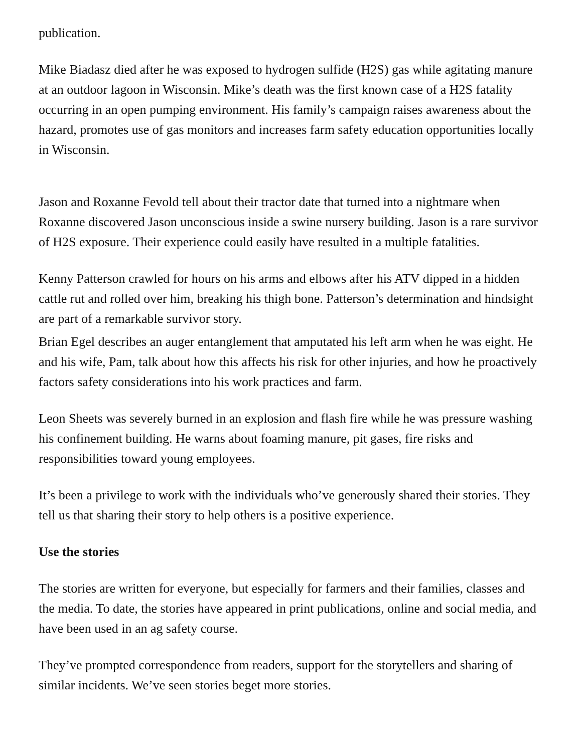publication.
Mike Biadasz died after he was exposed to hydrogen sulfide (H2S) gas while agitating manure at an outdoor lagoon in Wisconsin. Mike’s death was the first known case of a H2S fatality occurring in an open pumping environment. His family’s campaign raises awareness about the hazard, promotes use of gas monitors and increases farm safety education opportunities locally in Wisconsin.
Jason and Roxanne Fevold tell about their tractor date that turned into a nightmare when Roxanne discovered Jason unconscious inside a swine nursery building. Jason is a rare survivor of H2S exposure. Their experience could easily have resulted in a multiple fatalities.
Kenny Patterson crawled for hours on his arms and elbows after his ATV dipped in a hidden cattle rut and rolled over him, breaking his thigh bone. Patterson’s determination and hindsight are part of a remarkable survivor story.
Brian Egel describes an auger entanglement that amputated his left arm when he was eight. He and his wife, Pam, talk about how this affects his risk for other injuries, and how he proactively factors safety considerations into his work practices and farm.
Leon Sheets was severely burned in an explosion and flash fire while he was pressure washing his confinement building. He warns about foaming manure, pit gases, fire risks and responsibilities toward young employees.
It’s been a privilege to work with the individuals who’ve generously shared their stories. They tell us that sharing their story to help others is a positive experience.
Use the stories
The stories are written for everyone, but especially for farmers and their families, classes and the media. To date, the stories have appeared in print publications, online and social media, and have been used in an ag safety course.
They’ve prompted correspondence from readers, support for the storytellers and sharing of similar incidents. We’ve seen stories beget more stories.